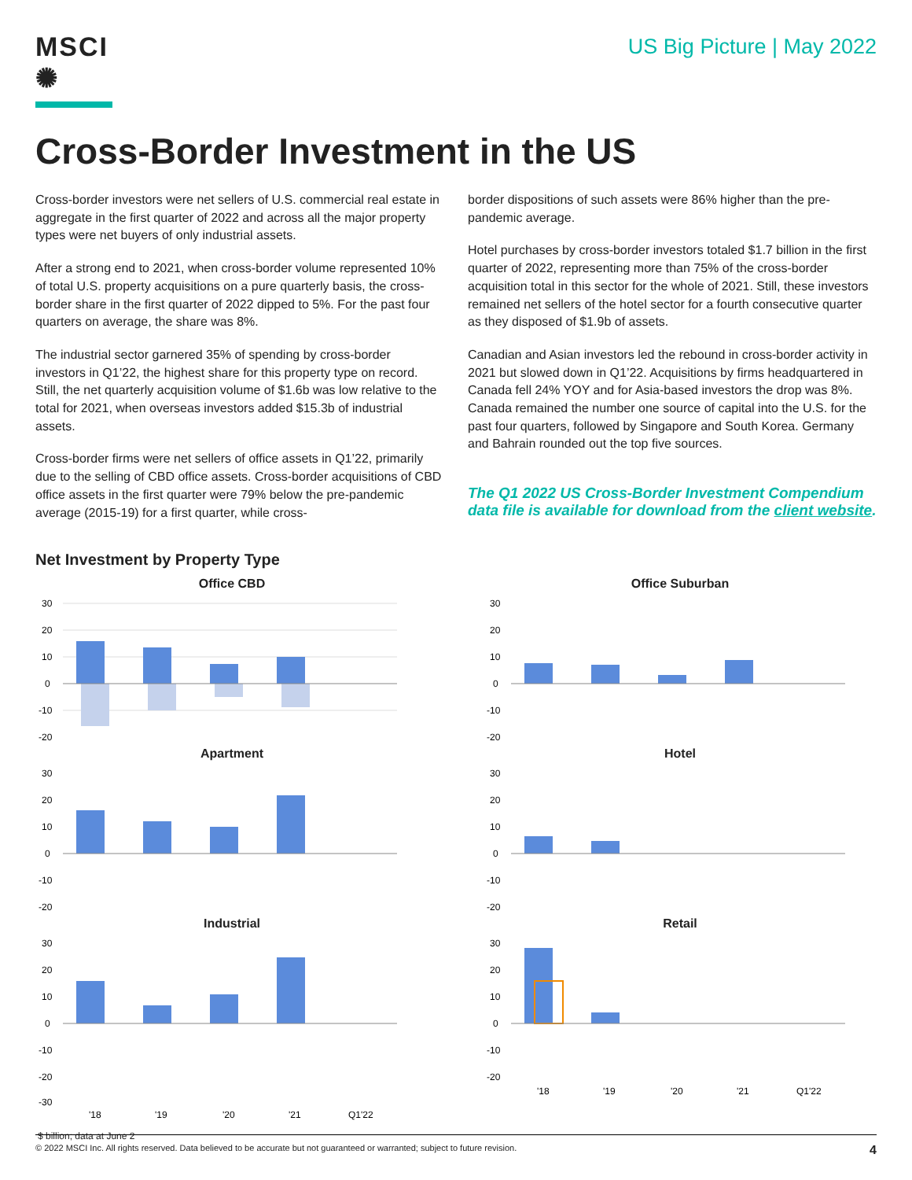MSCI ✺
US Big Picture | May 2022
Cross-Border Investment in the US
Cross-border investors were net sellers of U.S. commercial real estate in aggregate in the first quarter of 2022 and across all the major property types were net buyers of only industrial assets.
After a strong end to 2021, when cross-border volume represented 10% of total U.S. property acquisitions on a pure quarterly basis, the cross-border share in the first quarter of 2022 dipped to 5%. For the past four quarters on average, the share was 8%.
The industrial sector garnered 35% of spending by cross-border investors in Q1’22, the highest share for this property type on record. Still, the net quarterly acquisition volume of $1.6b was low relative to the total for 2021, when overseas investors added $15.3b of industrial assets.
Cross-border firms were net sellers of office assets in Q1’22, primarily due to the selling of CBD office assets. Cross-border acquisitions of CBD office assets in the first quarter were 79% below the pre-pandemic average (2015-19) for a first quarter, while cross-
border dispositions of such assets were 86% higher than the pre-pandemic average.
Hotel purchases by cross-border investors totaled $1.7 billion in the first quarter of 2022, representing more than 75% of the cross-border acquisition total in this sector for the whole of 2021. Still, these investors remained net sellers of the hotel sector for a fourth consecutive quarter as they disposed of $1.9b of assets.
Canadian and Asian investors led the rebound in cross-border activity in 2021 but slowed down in Q1’22. Acquisitions by firms headquartered in Canada fell 24% YOY and for Asia-based investors the drop was 8%. Canada remained the number one source of capital into the U.S. for the past four quarters, followed by Singapore and South Korea. Germany and Bahrain rounded out the top five sources.
The Q1 2022 US Cross-Border Investment Compendium data file is available for download from the client website.
Net Investment by Property Type
Office CBD
30
20
10
0
-10
-20
Apartment
30
20
10
0
-10
-20
Industrial
30
20
10
0
-10
-20
-30
'18
'19
'20
'21
Q1'22
Office Suburban
30
20
10
0
-10
-20
Hotel
30
20
10
0
-10
-20
Retail
30
20
10
0
-10
-20
'18
'19
'20
'21
Q1'22
$ billion; data at June 2
© 2022 MSCI Inc. All rights reserved. Data believed to be accurate but not guaranteed or warranted; subject to future revision. 4